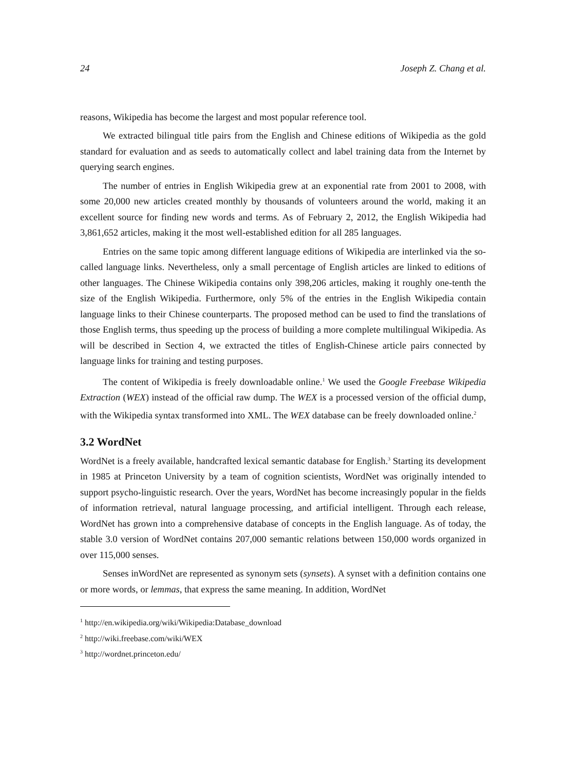24 Joseph Z. Chang et al.
reasons, Wikipedia has become the largest and most popular reference tool.
We extracted bilingual title pairs from the English and Chinese editions of Wikipedia as the gold standard for evaluation and as seeds to automatically collect and label training data from the Internet by querying search engines.
The number of entries in English Wikipedia grew at an exponential rate from 2001 to 2008, with some 20,000 new articles created monthly by thousands of volunteers around the world, making it an excellent source for finding new words and terms. As of February 2, 2012, the English Wikipedia had 3,861,652 articles, making it the most well-established edition for all 285 languages.
Entries on the same topic among different language editions of Wikipedia are interlinked via the so-called language links. Nevertheless, only a small percentage of English articles are linked to editions of other languages. The Chinese Wikipedia contains only 398,206 articles, making it roughly one-tenth the size of the English Wikipedia. Furthermore, only 5% of the entries in the English Wikipedia contain language links to their Chinese counterparts. The proposed method can be used to find the translations of those English terms, thus speeding up the process of building a more complete multilingual Wikipedia. As will be described in Section 4, we extracted the titles of English-Chinese article pairs connected by language links for training and testing purposes.
The content of Wikipedia is freely downloadable online.<sup>1</sup> We used the Google Freebase Wikipedia Extraction (WEX) instead of the official raw dump. The WEX is a processed version of the official dump, with the Wikipedia syntax transformed into XML. The WEX database can be freely downloaded online.<sup>2</sup>
3.2 WordNet
WordNet is a freely available, handcrafted lexical semantic database for English.<sup>3</sup> Starting its development in 1985 at Princeton University by a team of cognition scientists, WordNet was originally intended to support psycho-linguistic research. Over the years, WordNet has become increasingly popular in the fields of information retrieval, natural language processing, and artificial intelligent. Through each release, WordNet has grown into a comprehensive database of concepts in the English language. As of today, the stable 3.0 version of WordNet contains 207,000 semantic relations between 150,000 words organized in over 115,000 senses.
Senses inWordNet are represented as synonym sets (synsets). A synset with a definition contains one or more words, or lemmas, that express the same meaning. In addition, WordNet
<sup>1</sup> http://en.wikipedia.org/wiki/Wikipedia:Database_download
<sup>2</sup> http://wiki.freebase.com/wiki/WEX
<sup>3</sup> http://wordnet.princeton.edu/